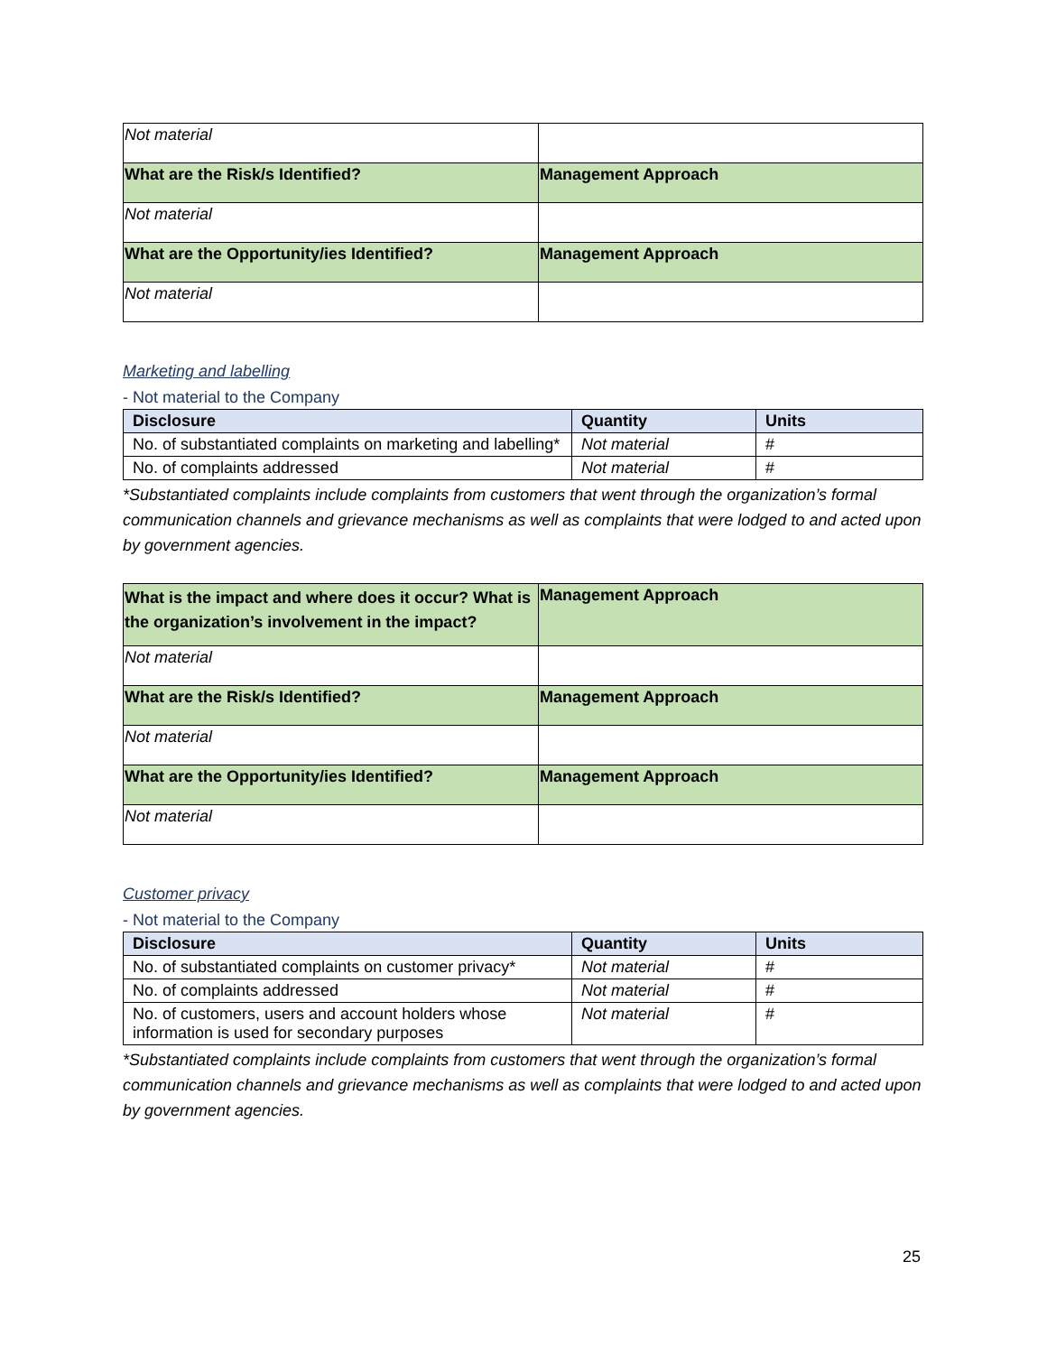| Not material | |
| What are the Risk/s Identified? | Management Approach |
| Not material | |
| What are the Opportunity/ies Identified? | Management Approach |
| Not material | |
Marketing and labelling
- Not material to the Company
| Disclosure | Quantity | Units |
| --- | --- | --- |
| No. of substantiated complaints on marketing and labelling* | Not material | # |
| No. of complaints addressed | Not material | # |
*Substantiated complaints include complaints from customers that went through the organization’s formal communication channels and grievance mechanisms as well as complaints that were lodged to and acted upon by government agencies.
| What is the impact and where does it occur? What is the organization’s involvement in the impact? | Management Approach |
| Not material | |
| What are the Risk/s Identified? | Management Approach |
| Not material | |
| What are the Opportunity/ies Identified? | Management Approach |
| Not material | |
Customer privacy
- Not material to the Company
| Disclosure | Quantity | Units |
| --- | --- | --- |
| No. of substantiated complaints on customer privacy* | Not material | # |
| No. of complaints addressed | Not material | # |
| No. of customers, users and account holders whose information is used for secondary purposes | Not material | # |
*Substantiated complaints include complaints from customers that went through the organization’s formal communication channels and grievance mechanisms as well as complaints that were lodged to and acted upon by government agencies.
25